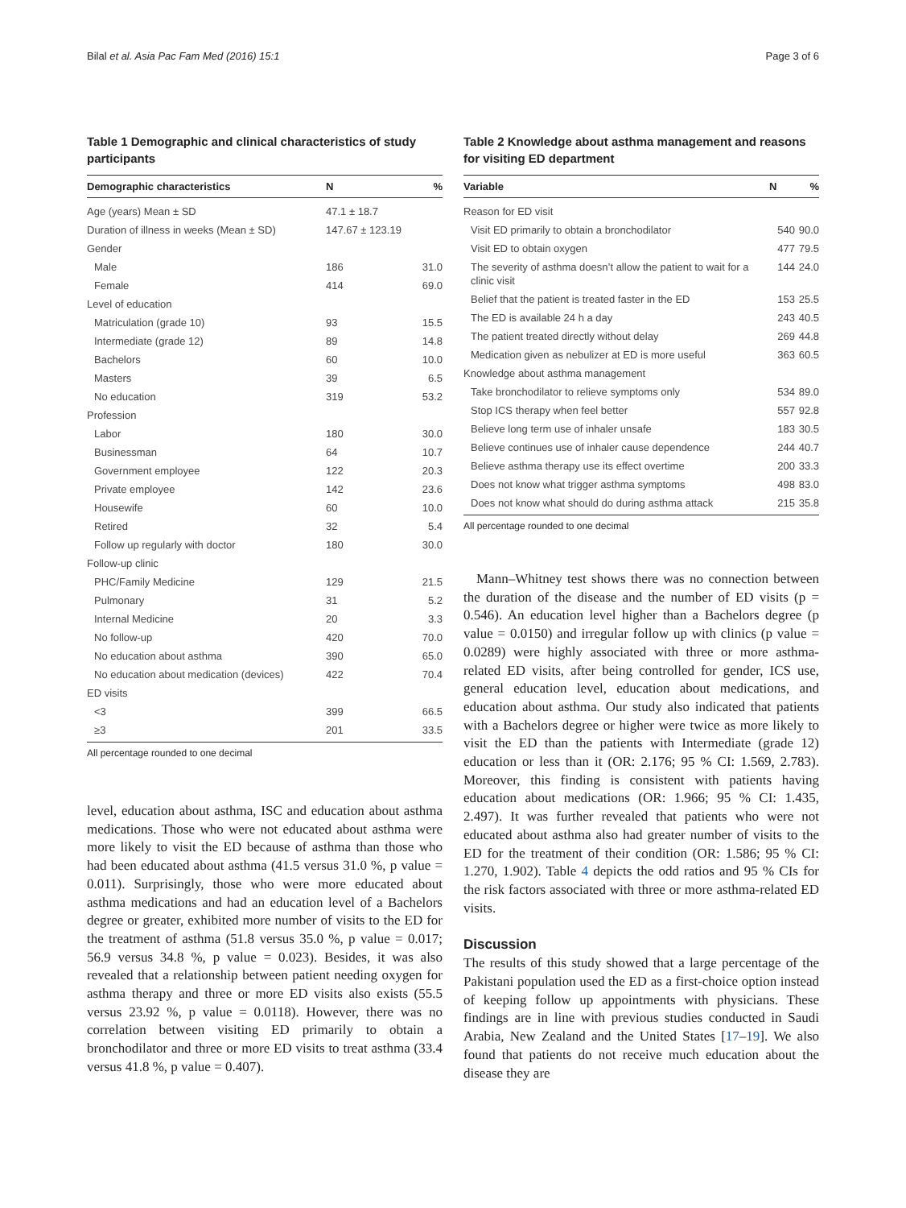Bilal et al. Asia Pac Fam Med (2016) 15:1 Page 3 of 6
Table 1 Demographic and clinical characteristics of study participants
| Demographic characteristics | N | % |
| --- | --- | --- |
| Age (years) Mean ± SD | 47.1 ± 18.7 | |
| Duration of illness in weeks (Mean ± SD) | 147.67 ± 123.19 | |
| Gender | | |
| Male | 186 | 31.0 |
| Female | 414 | 69.0 |
| Level of education | | |
| Matriculation (grade 10) | 93 | 15.5 |
| Intermediate (grade 12) | 89 | 14.8 |
| Bachelors | 60 | 10.0 |
| Masters | 39 | 6.5 |
| No education | 319 | 53.2 |
| Profession | | |
| Labor | 180 | 30.0 |
| Businessman | 64 | 10.7 |
| Government employee | 122 | 20.3 |
| Private employee | 142 | 23.6 |
| Housewife | 60 | 10.0 |
| Retired | 32 | 5.4 |
| Follow up regularly with doctor | 180 | 30.0 |
| Follow-up clinic | | |
| PHC/Family Medicine | 129 | 21.5 |
| Pulmonary | 31 | 5.2 |
| Internal Medicine | 20 | 3.3 |
| No follow-up | 420 | 70.0 |
| No education about asthma | 390 | 65.0 |
| No education about medication (devices) | 422 | 70.4 |
| ED visits | | |
| <3 | 399 | 66.5 |
| ≥3 | 201 | 33.5 |
All percentage rounded to one decimal
level, education about asthma, ISC and education about asthma medications. Those who were not educated about asthma were more likely to visit the ED because of asthma than those who had been educated about asthma (41.5 versus 31.0 %, p value = 0.011). Surprisingly, those who were more educated about asthma medications and had an education level of a Bachelors degree or greater, exhibited more number of visits to the ED for the treatment of asthma (51.8 versus 35.0 %, p value = 0.017; 56.9 versus 34.8 %, p value = 0.023). Besides, it was also revealed that a relationship between patient needing oxygen for asthma therapy and three or more ED visits also exists (55.5 versus 23.92 %, p value = 0.0118). However, there was no correlation between visiting ED primarily to obtain a bronchodilator and three or more ED visits to treat asthma (33.4 versus 41.8 %, p value = 0.407).
Table 2 Knowledge about asthma management and reasons for visiting ED department
| Variable | N | % |
| --- | --- | --- |
| Reason for ED visit | | |
| Visit ED primarily to obtain a bronchodilator | 540 | 90.0 |
| Visit ED to obtain oxygen | 477 | 79.5 |
| The severity of asthma doesn’t allow the patient to wait for a clinic visit | 144 | 24.0 |
| Belief that the patient is treated faster in the ED | 153 | 25.5 |
| The ED is available 24 h a day | 243 | 40.5 |
| The patient treated directly without delay | 269 | 44.8 |
| Medication given as nebulizer at ED is more useful | 363 | 60.5 |
| Knowledge about asthma management | | |
| Take bronchodilator to relieve symptoms only | 534 | 89.0 |
| Stop ICS therapy when feel better | 557 | 92.8 |
| Believe long term use of inhaler unsafe | 183 | 30.5 |
| Believe continues use of inhaler cause dependence | 244 | 40.7 |
| Believe asthma therapy use its effect overtime | 200 | 33.3 |
| Does not know what trigger asthma symptoms | 498 | 83.0 |
| Does not know what should do during asthma attack | 215 | 35.8 |
All percentage rounded to one decimal
Mann–Whitney test shows there was no connection between the duration of the disease and the number of ED visits (p = 0.546). An education level higher than a Bachelors degree (p value = 0.0150) and irregular follow up with clinics (p value = 0.0289) were highly associated with three or more asthma-related ED visits, after being controlled for gender, ICS use, general education level, education about medications, and education about asthma. Our study also indicated that patients with a Bachelors degree or higher were twice as more likely to visit the ED than the patients with Intermediate (grade 12) education or less than it (OR: 2.176; 95 % CI: 1.569, 2.783). Moreover, this finding is consistent with patients having education about medications (OR: 1.966; 95 % CI: 1.435, 2.497). It was further revealed that patients who were not educated about asthma also had greater number of visits to the ED for the treatment of their condition (OR: 1.586; 95 % CI: 1.270, 1.902). Table 4 depicts the odd ratios and 95 % CIs for the risk factors associated with three or more asthma-related ED visits.
Discussion
The results of this study showed that a large percentage of the Pakistani population used the ED as a first-choice option instead of keeping follow up appointments with physicians. These findings are in line with previous studies conducted in Saudi Arabia, New Zealand and the United States [17–19]. We also found that patients do not receive much education about the disease they are